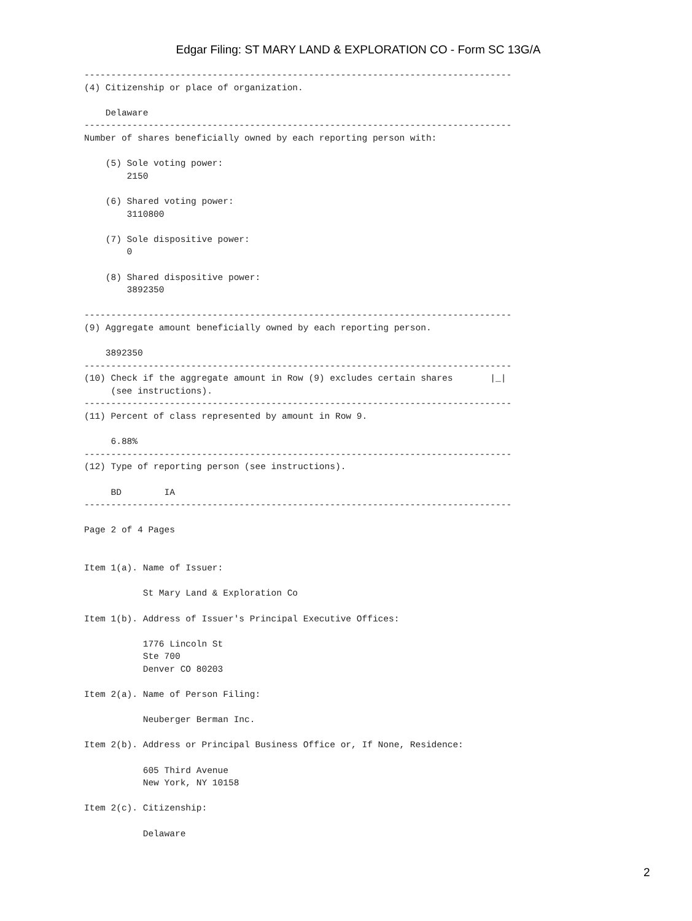Edgar Filing: ST MARY LAND & EXPLORATION CO - Form SC 13G/A
--------------------------------------------------------------------------------
(4) Citizenship or place of organization.

    Delaware
--------------------------------------------------------------------------------
Number of shares beneficially owned by each reporting person with:

    (5) Sole voting power:
        2150

    (6) Shared voting power:
        3110800

    (7) Sole dispositive power:
        0

    (8) Shared dispositive power:
        3892350

--------------------------------------------------------------------------------
(9) Aggregate amount beneficially owned by each reporting person.

    3892350
--------------------------------------------------------------------------------
(10) Check if the aggregate amount in Row (9) excludes certain shares       |_|
     (see instructions).
--------------------------------------------------------------------------------
(11) Percent of class represented by amount in Row 9.

     6.88%
--------------------------------------------------------------------------------
(12) Type of reporting person (see instructions).

     BD        IA
--------------------------------------------------------------------------------

Page 2 of 4 Pages


Item 1(a). Name of Issuer:

           St Mary Land & Exploration Co

Item 1(b). Address of Issuer's Principal Executive Offices:

           1776 Lincoln St
           Ste 700
           Denver CO 80203

Item 2(a). Name of Person Filing:

           Neuberger Berman Inc.

Item 2(b). Address or Principal Business Office or, If None, Residence:

           605 Third Avenue
           New York, NY 10158

Item 2(c). Citizenship:

           Delaware
2